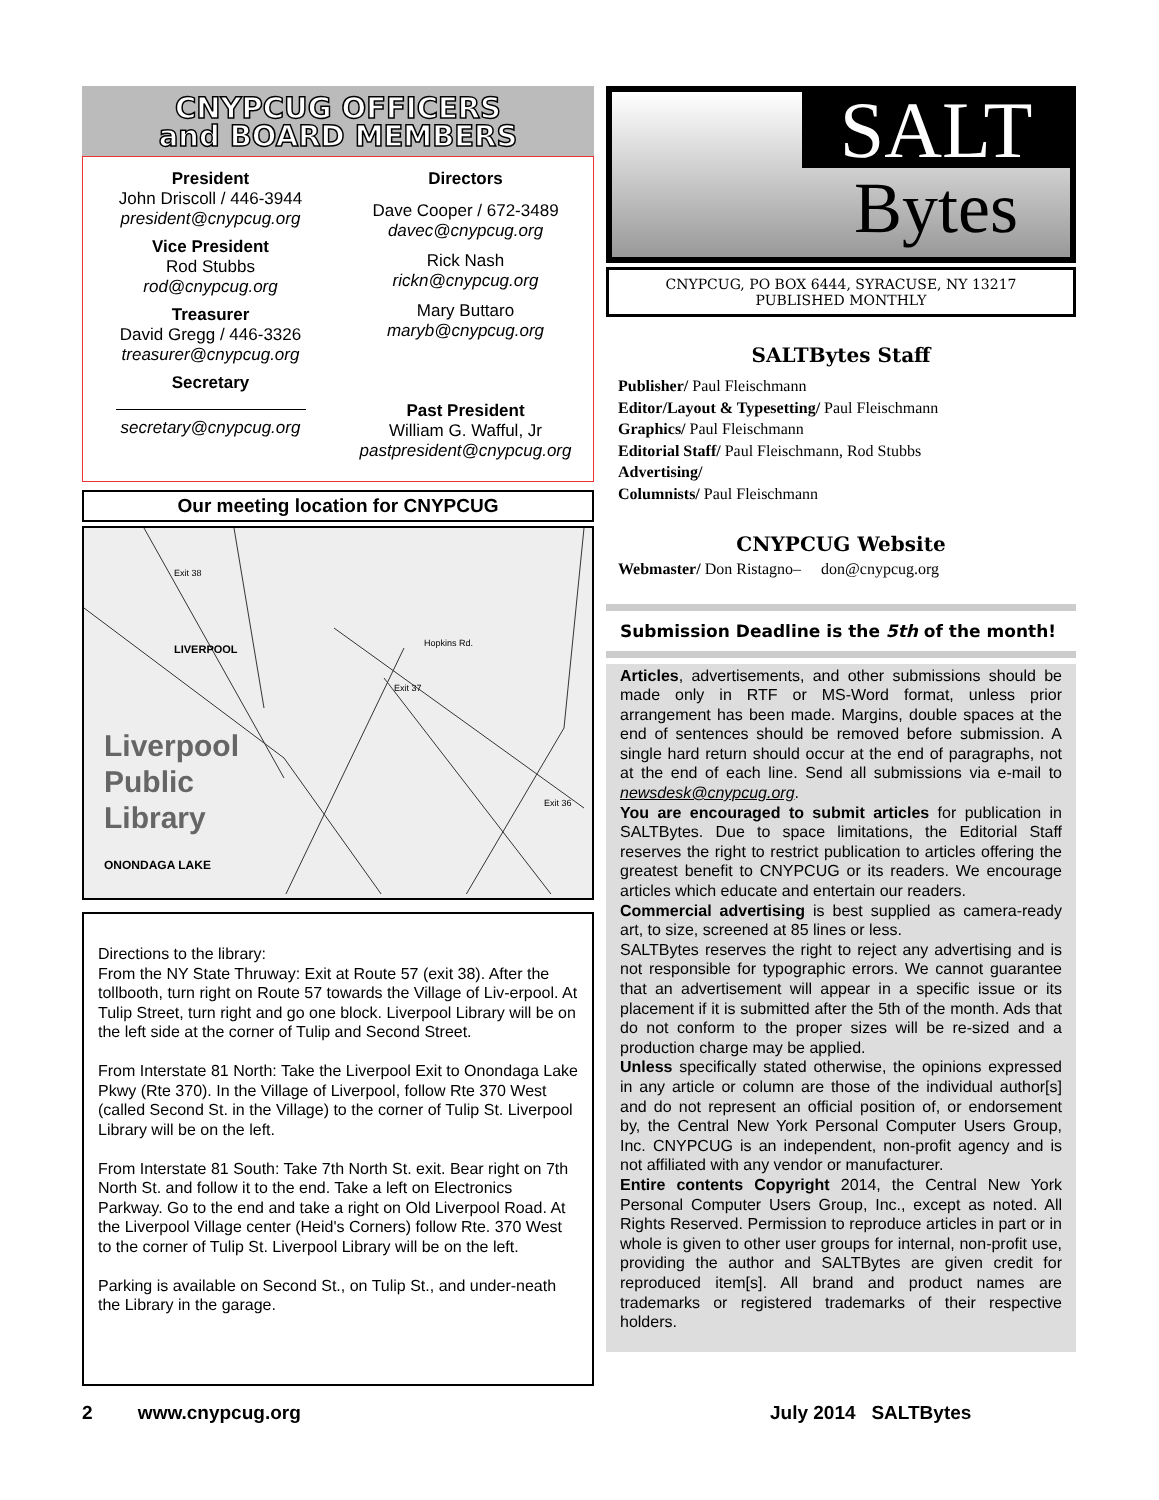CNYPCUG OFFICERS
and BOARD MEMBERS
President
John Driscoll / 446-3944
president@cnypcug.org
Vice President
Rod Stubbs
rod@cnypcug.org
Treasurer
David Gregg / 446-3326
treasurer@cnypcug.org
Secretary
secretary@cnypcug.org
Directors
Dave Cooper / 672-3489
davec@cnypcug.org
Rick Nash
rickn@cnypcug.org
Mary Buttaro
maryb@cnypcug.org
Past President
William G. Wafful, Jr
pastpresident@cnypcug.org
Our meeting location for CNYPCUG
Liverpool
Public
Library
ONONDAGA LAKE
Exit 38
LIVERPOOL Hopkins Rd.
Exit 37
Exit 36
Directions to the library:
From the NY State Thruway: Exit at Route 57 (exit 38). After the tollbooth, turn right on Route 57 towards the Village of Liv-erpool. At Tulip Street, turn right and go one block. Liverpool Library will be on the left side at the corner of Tulip and Second Street.
From Interstate 81 North: Take the Liverpool Exit to Onondaga Lake Pkwy (Rte 370). In the Village of Liverpool, follow Rte 370 West (called Second St. in the Village) to the corner of Tulip St. Liverpool Library will be on the left.
From Interstate 81 South: Take 7th North St. exit. Bear right on 7th North St. and follow it to the end. Take a left on Electronics Parkway. Go to the end and take a right on Old Liverpool Road. At the Liverpool Village center (Heid's Corners) follow Rte. 370 West to the corner of Tulip St. Liverpool Library will be on the left.
Parking is available on Second St., on Tulip St., and under-neath the Library in the garage.
SALT
Bytes
CNYPCUG, PO BOX 6444, SYRACUSE, NY 13217
PUBLISHED MONTHLY
SALTBytes Staff
Publisher/ Paul Fleischmann
Editor/Layout & Typesetting/ Paul Fleischmann
Graphics/ Paul Fleischmann
Editorial Staff/ Paul Fleischmann, Rod Stubbs
Advertising/
Columnists/ Paul Fleischmann
CNYPCUG Website
Webmaster/ Don Ristagno– don@cnypcug.org
Submission Deadline is the 5th of the month!
Articles, advertisements, and other submissions should be made only in RTF or MS-Word format, unless prior arrangement has been made. Margins, double spaces at the end of sentences should be removed before submission. A single hard return should occur at the end of paragraphs, not at the end of each line. Send all submissions via e-mail to newsdesk@cnypcug.org.
You are encouraged to submit articles for publication in SALTBytes. Due to space limitations, the Editorial Staff reserves the right to restrict publication to articles offering the greatest benefit to CNYPCUG or its readers. We encourage articles which educate and entertain our readers.
Commercial advertising is best supplied as camera-ready art, to size, screened at 85 lines or less.
SALTBytes reserves the right to reject any advertising and is not responsible for typographic errors. We cannot guarantee that an advertisement will appear in a specific issue or its placement if it is submitted after the 5th of the month. Ads that do not conform to the proper sizes will be re-sized and a production charge may be applied.
Unless specifically stated otherwise, the opinions expressed in any article or column are those of the individual author[s] and do not represent an official position of, or endorsement by, the Central New York Personal Computer Users Group, Inc. CNYPCUG is an independent, non-profit agency and is not affiliated with any vendor or manufacturer.
Entire contents Copyright 2014, the Central New York Personal Computer Users Group, Inc., except as noted. All Rights Reserved. Permission to reproduce articles in part or in whole is given to other user groups for internal, non-profit use, providing the author and SALTBytes are given credit for reproduced item[s]. All brand and product names are trademarks or registered trademarks of their respective holders.
2 www.cnypcug.org July 2014 SALTBytes